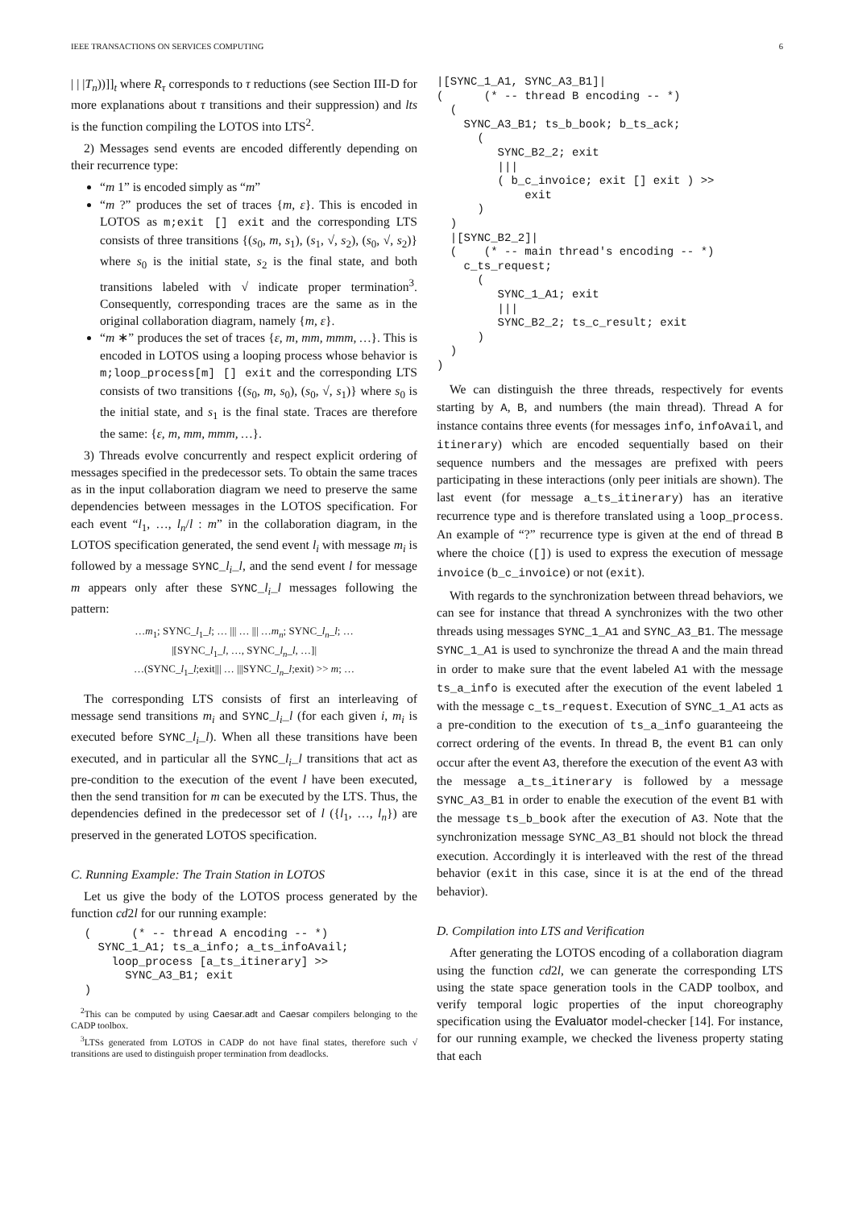IEEE TRANSACTIONS ON SERVICES COMPUTING 6
| | |T<sub>n</sub>))]]<sub>t</sub> where R<sub>τ</sub> corresponds to τ reductions (see Section III-D for more explanations about τ transitions and their suppression) and lts is the function compiling the LOTOS into LTS<sup>2</sup>.
2) Messages send events are encoded differently depending on their recurrence type:
“m 1” is encoded simply as “m”
“m ?” produces the set of traces {m, ε}. This is encoded in LOTOS as m;exit [] exit and the corresponding LTS consists of three transitions {(s<sub>0</sub>, m, s<sub>1</sub>), (s<sub>1</sub>, √, s<sub>2</sub>), (s<sub>0</sub>, √, s<sub>2</sub>)} where s<sub>0</sub> is the initial state, s<sub>2</sub> is the final state, and both transitions labeled with √ indicate proper termination<sup>3</sup>. Consequently, corresponding traces are the same as in the original collaboration diagram, namely {m, ε}.
“m ∗” produces the set of traces {ε, m, mm, mmm, …}. This is encoded in LOTOS using a looping process whose behavior is m;loop_process[m] [] exit and the corresponding LTS consists of two transitions {(s<sub>0</sub>, m, s<sub>0</sub>), (s<sub>0</sub>, √, s<sub>1</sub>)} where s<sub>0</sub> is the initial state, and s<sub>1</sub> is the final state. Traces are therefore the same: {ε, m, mm, mmm, …}.
3) Threads evolve concurrently and respect explicit ordering of messages specified in the predecessor sets. To obtain the same traces as in the input collaboration diagram we need to preserve the same dependencies between messages in the LOTOS specification. For each event “l<sub>1</sub>, …, l<sub>n</sub>/l : m” in the collaboration diagram, in the LOTOS specification generated, the send event l<sub>i</sub> with message m<sub>i</sub> is followed by a message SYNC_l<sub>i</sub>_l, and the send event l for message m appears only after these SYNC_l<sub>i</sub>_l messages following the pattern:
…m<sub>1</sub>; SYNC_l<sub>1</sub>_l; … ||| … ||| …m<sub>n</sub>; SYNC_l<sub>n</sub>_l; …
|[SYNC_l<sub>1</sub>_l, …, SYNC_l<sub>n</sub>_l, …]|
…(SYNC_l<sub>1</sub>_l;exit||| … |||SYNC_l<sub>n</sub>_l;exit) >> m; …
The corresponding LTS consists of first an interleaving of message send transitions m<sub>i</sub> and SYNC_l<sub>i</sub>_l (for each given i, m<sub>i</sub> is executed before SYNC_l<sub>i</sub>_l). When all these transitions have been executed, and in particular all the SYNC_l<sub>i</sub>_l transitions that act as pre-condition to the execution of the event l have been executed, then the send transition for m can be executed by the LTS. Thus, the dependencies defined in the predecessor set of l ({l<sub>1</sub>, …, l<sub>n</sub>}) are preserved in the generated LOTOS specification.
C. Running Example: The Train Station in LOTOS
Let us give the body of the LOTOS process generated by the function cd2l for our running example:
  (      (* -- thread A encoding -- *)
    SYNC_1_A1; ts_a_info; a_ts_infoAvail;
      loop_process [a_ts_itinerary] >>
        SYNC_A3_B1; exit
  )
<sup>2</sup> This can be computed by using Caesar.adt and Caesar compilers belonging to the CADP toolbox.
<sup>3</sup> LTSs generated from LOTOS in CADP do not have final states, therefore such √ transitions are used to distinguish proper termination from deadlocks.
|[SYNC_1_A1, SYNC_A3_B1]|
(      (* -- thread B encoding -- *)
  (
    SYNC_A3_B1; ts_b_book; b_ts_ack;
      (
         SYNC_B2_2; exit
         |||
         ( b_c_invoice; exit [] exit ) >>
             exit
      )
  )
  |[SYNC_B2_2]|
  (    (* -- main thread's encoding -- *)
    c_ts_request;
      (
         SYNC_1_A1; exit
         |||
         SYNC_B2_2; ts_c_result; exit
      )
  )
)
We can distinguish the three threads, respectively for events starting by A, B, and numbers (the main thread). Thread A for instance contains three events (for messages info, infoAvail, and itinerary) which are encoded sequentially based on their sequence numbers and the messages are prefixed with peers participating in these interactions (only peer initials are shown). The last event (for message a_ts_itinerary) has an iterative recurrence type and is therefore translated using a loop_process. An example of “?” recurrence type is given at the end of thread B where the choice ([]) is used to express the execution of message invoice (b_c_invoice) or not (exit).
With regards to the synchronization between thread behaviors, we can see for instance that thread A synchronizes with the two other threads using messages SYNC_1_A1 and SYNC_A3_B1. The message SYNC_1_A1 is used to synchronize the thread A and the main thread in order to make sure that the event labeled A1 with the message ts_a_info is executed after the execution of the event labeled 1 with the message c_ts_request. Execution of SYNC_1_A1 acts as a pre-condition to the execution of ts_a_info guaranteeing the correct ordering of the events. In thread B, the event B1 can only occur after the event A3, therefore the execution of the event A3 with the message a_ts_itinerary is followed by a message SYNC_A3_B1 in order to enable the execution of the event B1 with the message ts_b_book after the execution of A3. Note that the synchronization message SYNC_A3_B1 should not block the thread execution. Accordingly it is interleaved with the rest of the thread behavior (exit in this case, since it is at the end of the thread behavior).
D. Compilation into LTS and Verification
After generating the LOTOS encoding of a collaboration diagram using the function cd2l, we can generate the corresponding LTS using the state space generation tools in the CADP toolbox, and verify temporal logic properties of the input choreography specification using the Evaluator model-checker [14]. For instance, for our running example, we checked the liveness property stating that each